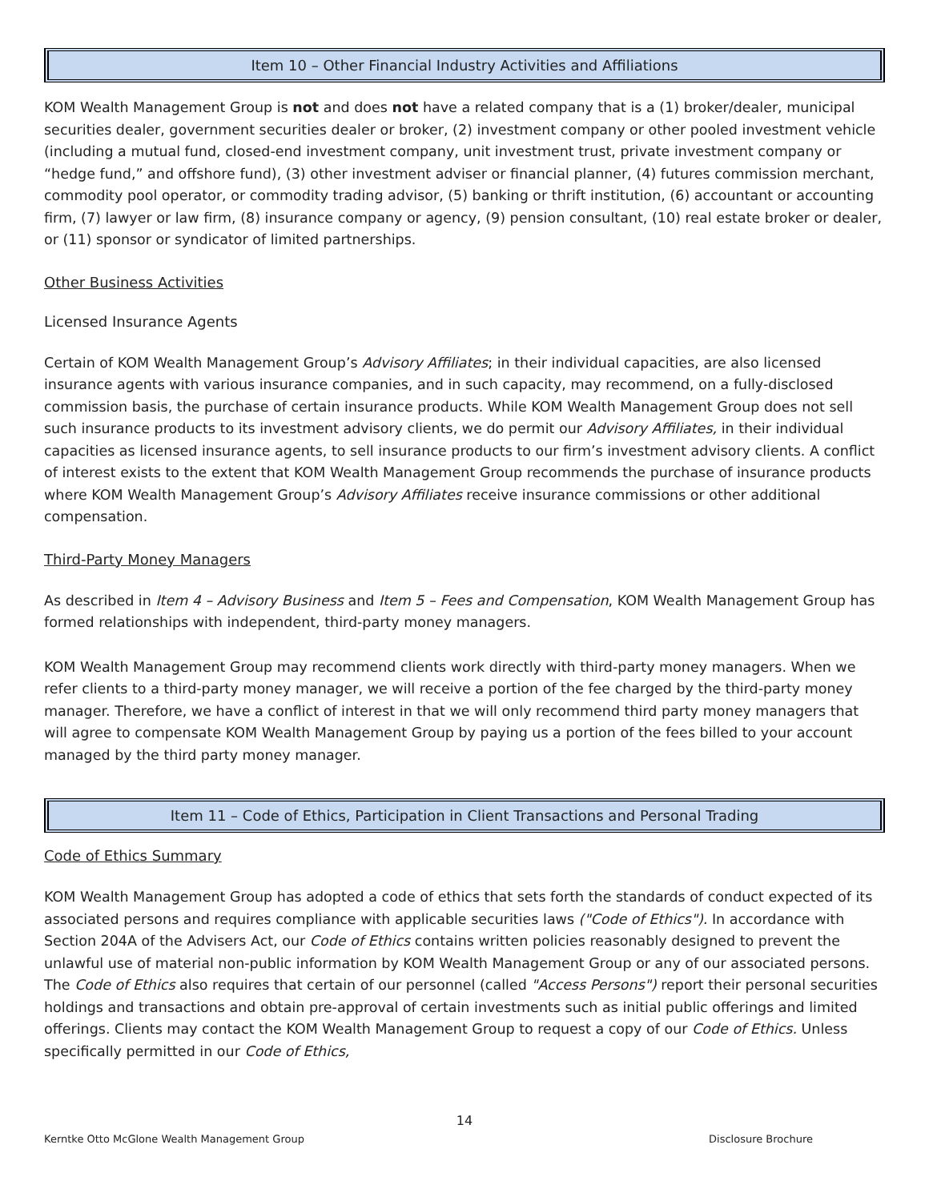Item 10 – Other Financial Industry Activities and Affiliations
KOM Wealth Management Group is not and does not have a related company that is a (1) broker/dealer, municipal securities dealer, government securities dealer or broker, (2) investment company or other pooled investment vehicle (including a mutual fund, closed-end investment company, unit investment trust, private investment company or “hedge fund,” and offshore fund), (3) other investment adviser or financial planner, (4) futures commission merchant, commodity pool operator, or commodity trading advisor, (5) banking or thrift institution, (6) accountant or accounting firm, (7) lawyer or law firm, (8) insurance company or agency, (9) pension consultant, (10) real estate broker or dealer, or (11) sponsor or syndicator of limited partnerships.
Other Business Activities
Licensed Insurance Agents
Certain of KOM Wealth Management Group’s Advisory Affiliates; in their individual capacities, are also licensed insurance agents with various insurance companies, and in such capacity, may recommend, on a fully-disclosed commission basis, the purchase of certain insurance products. While KOM Wealth Management Group does not sell such insurance products to its investment advisory clients, we do permit our Advisory Affiliates, in their individual capacities as licensed insurance agents, to sell insurance products to our firm’s investment advisory clients. A conflict of interest exists to the extent that KOM Wealth Management Group recommends the purchase of insurance products where KOM Wealth Management Group’s Advisory Affiliates receive insurance commissions or other additional compensation.
Third-Party Money Managers
As described in Item 4 – Advisory Business and Item 5 – Fees and Compensation, KOM Wealth Management Group has formed relationships with independent, third-party money managers.
KOM Wealth Management Group may recommend clients work directly with third-party money managers. When we refer clients to a third-party money manager, we will receive a portion of the fee charged by the third-party money manager. Therefore, we have a conflict of interest in that we will only recommend third party money managers that will agree to compensate KOM Wealth Management Group by paying us a portion of the fees billed to your account managed by the third party money manager.
Item 11 – Code of Ethics, Participation in Client Transactions and Personal Trading
Code of Ethics Summary
KOM Wealth Management Group has adopted a code of ethics that sets forth the standards of conduct expected of its associated persons and requires compliance with applicable securities laws ("Code of Ethics"). In accordance with Section 204A of the Advisers Act, our Code of Ethics contains written policies reasonably designed to prevent the unlawful use of material non-public information by KOM Wealth Management Group or any of our associated persons. The Code of Ethics also requires that certain of our personnel (called "Access Persons") report their personal securities holdings and transactions and obtain pre-approval of certain investments such as initial public offerings and limited offerings. Clients may contact the KOM Wealth Management Group to request a copy of our Code of Ethics. Unless specifically permitted in our Code of Ethics,
14
Kerntke Otto McGlone Wealth Management Group Disclosure Brochure